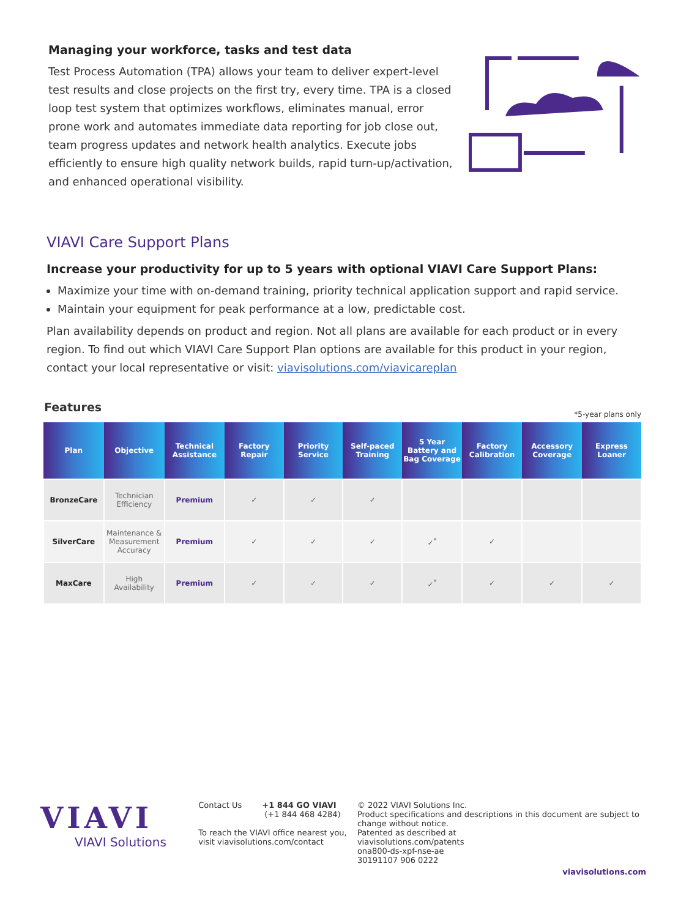Managing your workforce, tasks and test data
Test Process Automation (TPA) allows your team to deliver expert-level test results and close projects on the first try, every time. TPA is a closed loop test system that optimizes workflows, eliminates manual, error prone work and automates immediate data reporting for job close out, team progress updates and network health analytics. Execute jobs efficiently to ensure high quality network builds, rapid turn-up/activation, and enhanced operational visibility.
VIAVI Care Support Plans
Increase your productivity for up to 5 years with optional VIAVI Care Support Plans:
Maximize your time with on-demand training, priority technical application support and rapid service.
Maintain your equipment for peak performance at a low, predictable cost.
Plan availability depends on product and region. Not all plans are available for each product or in every region. To find out which VIAVI Care Support Plan options are available for this product in your region, contact your local representative or visit: viavisolutions.com/viavicareplan
Features *5-year plans only
| Plan | Objective | Technical Assistance | Factory Repair | Priority Service | Self-paced Training | 5 Year Battery and Bag Coverage | Factory Calibration | Accessory Coverage | Express Loaner |
| --- | --- | --- | --- | --- | --- | --- | --- | --- | --- |
| BronzeCare | Technician Efficiency | Premium | ✓ | ✓ | ✓ | | | | |
| SilverCare | Maintenance & Measurement Accuracy | Premium | ✓ | ✓ | ✓ | ✓<sup>*</sup> | ✓ | | |
| MaxCare | High Availability | Premium | ✓ | ✓ | ✓ | ✓<sup>*</sup> | ✓ | ✓ | ✓ |
VIAVI
VIAVI Solutions
Contact Us +1 844 GO VIAVI
(+1 844 468 4284)
To reach the VIAVI office nearest you,
visit viavisolutions.com/contact
© 2022 VIAVI Solutions Inc.
Product specifications and descriptions in this document are subject to change without notice.
Patented as described at
viavisolutions.com/patents
ona800-ds-xpf-nse-ae
30191107 906 0222
viavisolutions.com